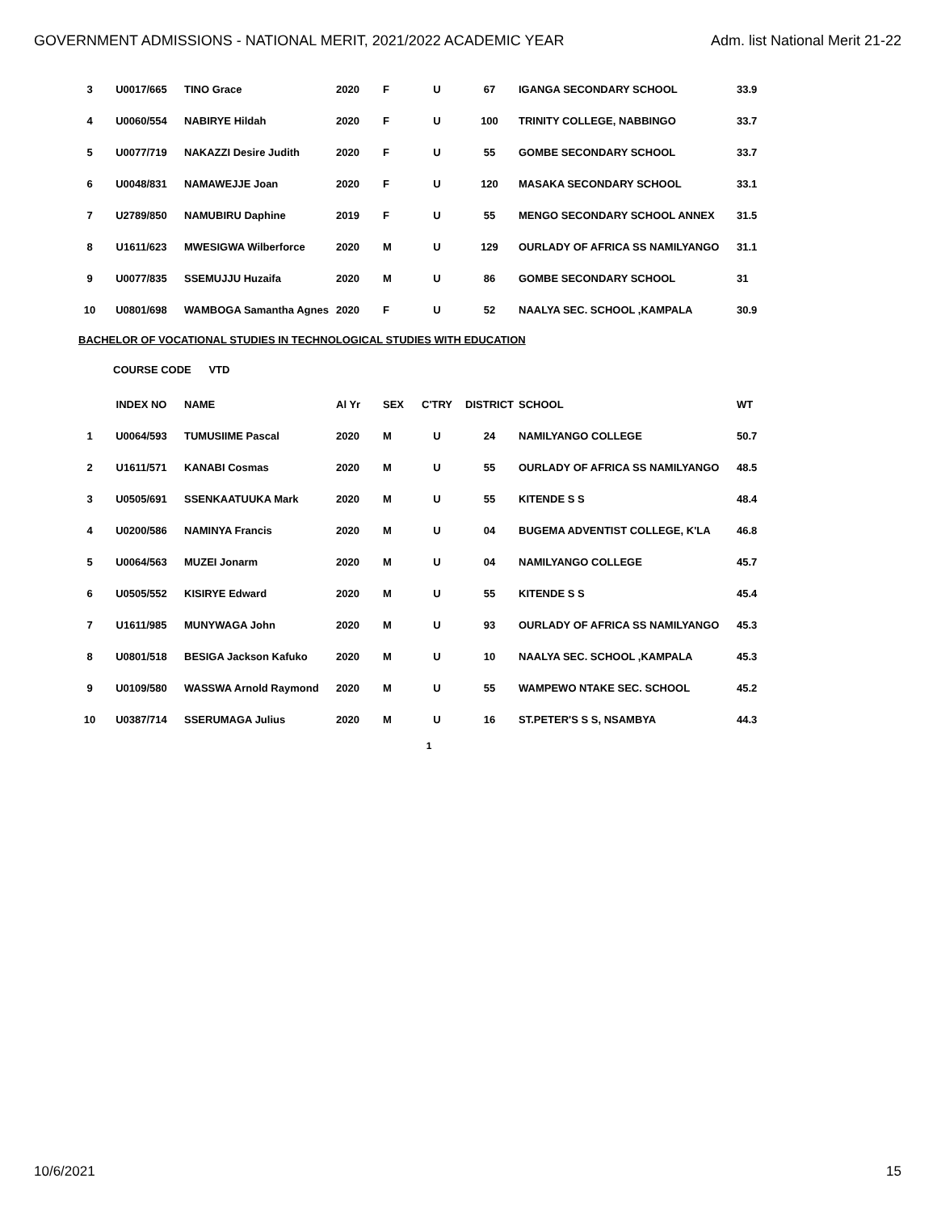GOVERNMENT ADMISSIONS - NATIONAL MERIT, 2021/2022 ACADEMIC YEAR Adm. list National Merit 21-22
| 3 | U0017/665 | TINO Grace | 2020 | F | U | 67 | IGANGA SECONDARY SCHOOL | 33.9 |
| 4 | U0060/554 | NABIRYE Hildah | 2020 | F | U | 100 | TRINITY COLLEGE, NABBINGO | 33.7 |
| 5 | U0077/719 | NAKAZZI Desire Judith | 2020 | F | U | 55 | GOMBE SECONDARY SCHOOL | 33.7 |
| 6 | U0048/831 | NAMAWEJJE Joan | 2020 | F | U | 120 | MASAKA SECONDARY SCHOOL | 33.1 |
| 7 | U2789/850 | NAMUBIRU Daphine | 2019 | F | U | 55 | MENGO SECONDARY SCHOOL ANNEX | 31.5 |
| 8 | U1611/623 | MWESIGWA Wilberforce | 2020 | M | U | 129 | OURLADY OF AFRICA SS NAMILYANGO | 31.1 |
| 9 | U0077/835 | SSEMUJJU Huzaifa | 2020 | M | U | 86 | GOMBE SECONDARY SCHOOL | 31 |
| 10 | U0801/698 | WAMBOGA Samantha Agnes | 2020 | F | U | 52 | NAALYA SEC. SCHOOL ,KAMPALA | 30.9 |
BACHELOR OF VOCATIONAL STUDIES IN TECHNOLOGICAL STUDIES WITH EDUCATION
COURSE CODE VTD
| | INDEX NO | NAME | Al Yr | SEX | C'TRY | DISTRICT | SCHOOL | WT |
| --- | --- | --- | --- | --- | --- | --- | --- | --- |
| 1 | U0064/593 | TUMUSIIME Pascal | 2020 | M | U | 24 | NAMILYANGO COLLEGE | 50.7 |
| 2 | U1611/571 | KANABI Cosmas | 2020 | M | U | 55 | OURLADY OF AFRICA SS NAMILYANGO | 48.5 |
| 3 | U0505/691 | SSENKAATUUKA Mark | 2020 | M | U | 55 | KITENDE S S | 48.4 |
| 4 | U0200/586 | NAMINYA Francis | 2020 | M | U | 04 | BUGEMA ADVENTIST COLLEGE, K'LA | 46.8 |
| 5 | U0064/563 | MUZEI Jonarm | 2020 | M | U | 04 | NAMILYANGO COLLEGE | 45.7 |
| 6 | U0505/552 | KISIRYE Edward | 2020 | M | U | 55 | KITENDE S S | 45.4 |
| 7 | U1611/985 | MUNYWAGA John | 2020 | M | U | 93 | OURLADY OF AFRICA SS NAMILYANGO | 45.3 |
| 8 | U0801/518 | BESIGA Jackson Kafuko | 2020 | M | U | 10 | NAALYA SEC. SCHOOL ,KAMPALA | 45.3 |
| 9 | U0109/580 | WASSWA Arnold Raymond | 2020 | M | U | 55 | WAMPEWO NTAKE SEC. SCHOOL | 45.2 |
| 10 | U0387/714 | SSERUMAGA Julius | 2020 | M | U | 16 | ST.PETER'S S S, NSAMBYA | 44.3 |
1
10/6/2021 15